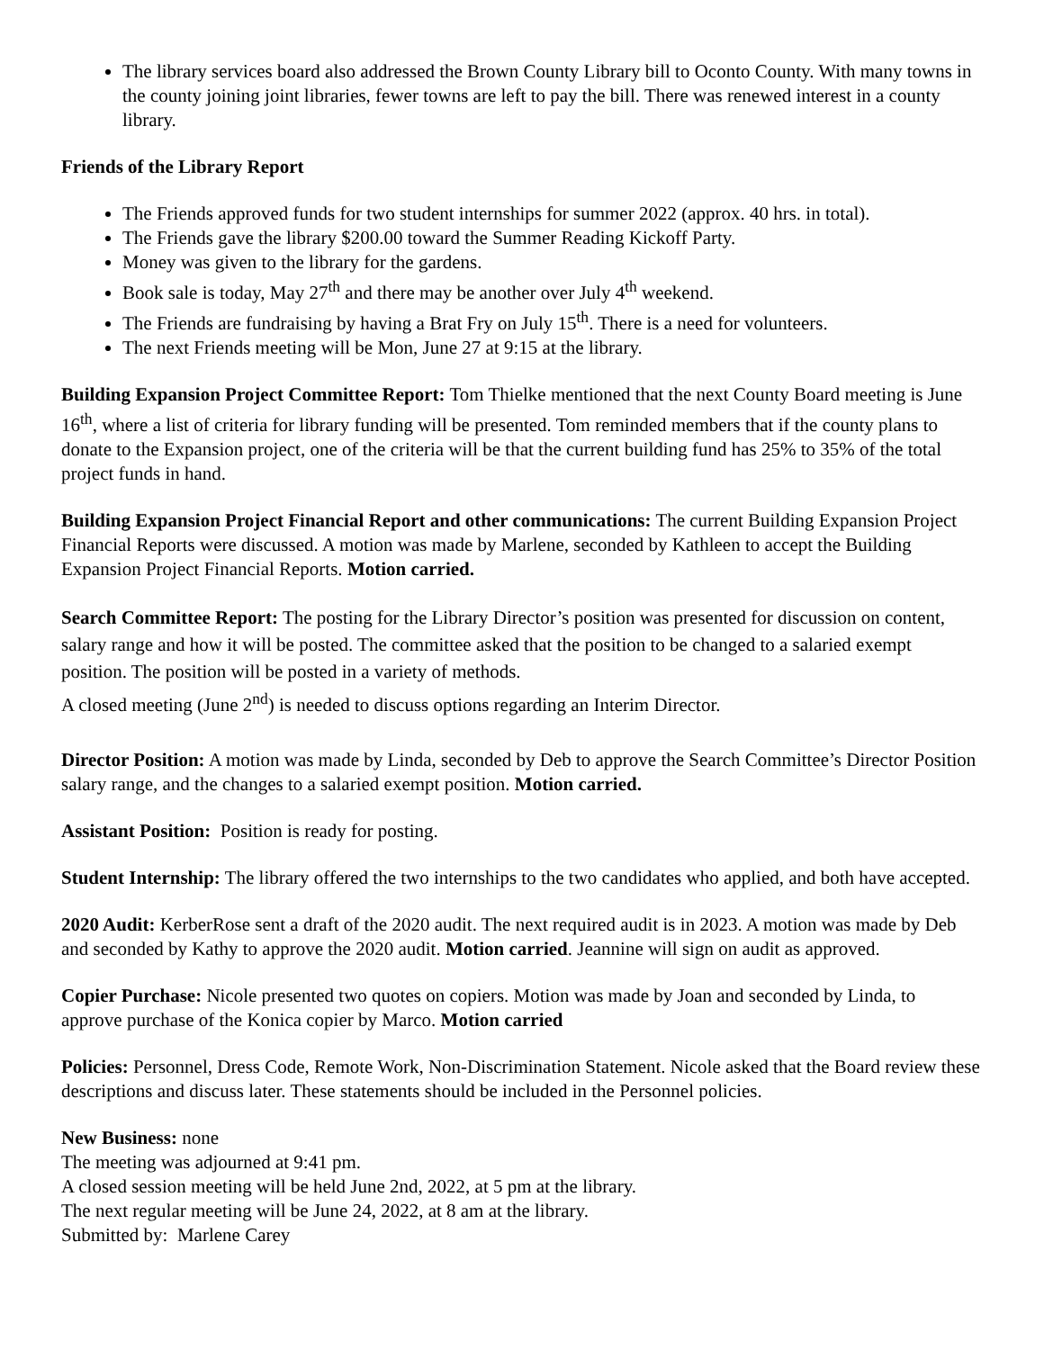The library services board also addressed the Brown County Library bill to Oconto County. With many towns in the county joining joint libraries, fewer towns are left to pay the bill. There was renewed interest in a county library.
Friends of the Library Report
The Friends approved funds for two student internships for summer 2022 (approx. 40 hrs. in total).
The Friends gave the library $200.00 toward the Summer Reading Kickoff Party.
Money was given to the library for the gardens.
Book sale is today, May 27<sup>th</sup> and there may be another over July 4<sup>th</sup> weekend.
The Friends are fundraising by having a Brat Fry on July 15<sup>th</sup>. There is a need for volunteers.
The next Friends meeting will be Mon, June 27 at 9:15 at the library.
Building Expansion Project Committee Report: Tom Thielke mentioned that the next County Board meeting is June 16<sup>th</sup>, where a list of criteria for library funding will be presented. Tom reminded members that if the county plans to donate to the Expansion project, one of the criteria will be that the current building fund has 25% to 35% of the total project funds in hand.
Building Expansion Project Financial Report and other communications: The current Building Expansion Project Financial Reports were discussed. A motion was made by Marlene, seconded by Kathleen to accept the Building Expansion Project Financial Reports. Motion carried.
Search Committee Report: The posting for the Library Director’s position was presented for discussion on content, salary range and how it will be posted. The committee asked that the position to be changed to a salaried exempt position. The position will be posted in a variety of methods.
A closed meeting (June 2<sup>nd</sup>) is needed to discuss options regarding an Interim Director.
Director Position: A motion was made by Linda, seconded by Deb to approve the Search Committee’s Director Position salary range, and the changes to a salaried exempt position. Motion carried.
Assistant Position: Position is ready for posting.
Student Internship: The library offered the two internships to the two candidates who applied, and both have accepted.
2020 Audit: KerberRose sent a draft of the 2020 audit. The next required audit is in 2023. A motion was made by Deb and seconded by Kathy to approve the 2020 audit. Motion carried. Jeannine will sign on audit as approved.
Copier Purchase: Nicole presented two quotes on copiers. Motion was made by Joan and seconded by Linda, to approve purchase of the Konica copier by Marco. Motion carried
Policies: Personnel, Dress Code, Remote Work, Non-Discrimination Statement. Nicole asked that the Board review these descriptions and discuss later. These statements should be included in the Personnel policies.
New Business: none
The meeting was adjourned at 9:41 pm.
A closed session meeting will be held June 2nd, 2022, at 5 pm at the library.
The next regular meeting will be June 24, 2022, at 8 am at the library.
Submitted by: Marlene Carey